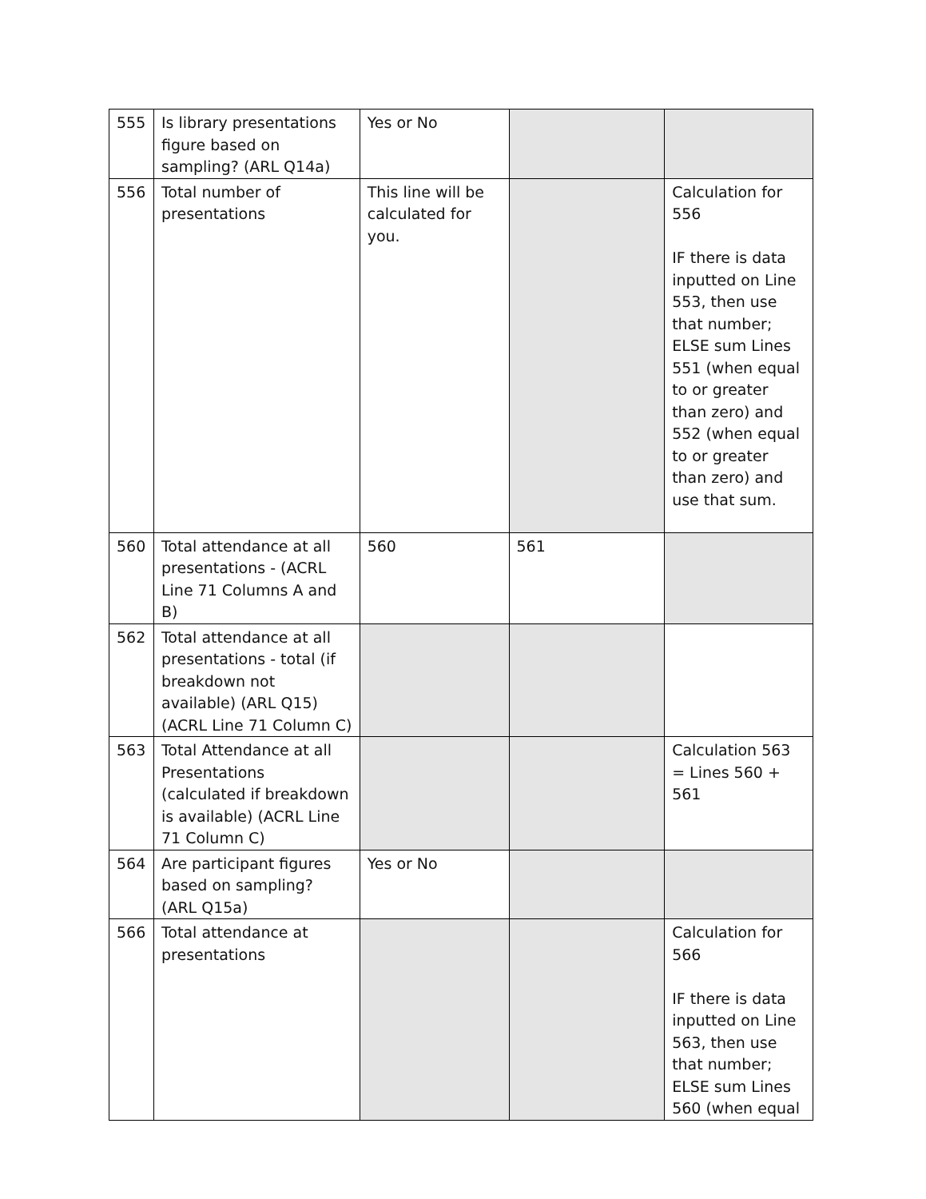| 555 | Is library presentations figure based on sampling? (ARL Q14a) | Yes or No | | |
| 556 | Total number of presentations | This line will be calculated for you. | | Calculation for 556 IF there is data inputted on Line 553, then use that number; ELSE sum Lines 551 (when equal to or greater than zero) and 552 (when equal to or greater than zero) and use that sum. |
| 560 | Total attendance at all presentations - (ACRL Line 71 Columns A and B) | 560 | 561 | |
| 562 | Total attendance at all presentations - total (if breakdown not available) (ARL Q15) (ACRL Line 71 Column C) | | | |
| 563 | Total Attendance at all Presentations (calculated if breakdown is available) (ACRL Line 71 Column C) | | | Calculation 563 = Lines 560 + 561 |
| 564 | Are participant figures based on sampling? (ARL Q15a) | Yes or No | | |
| 566 | Total attendance at presentations | | | Calculation for 566 IF there is data inputted on Line 563, then use that number; ELSE sum Lines 560 (when equal |